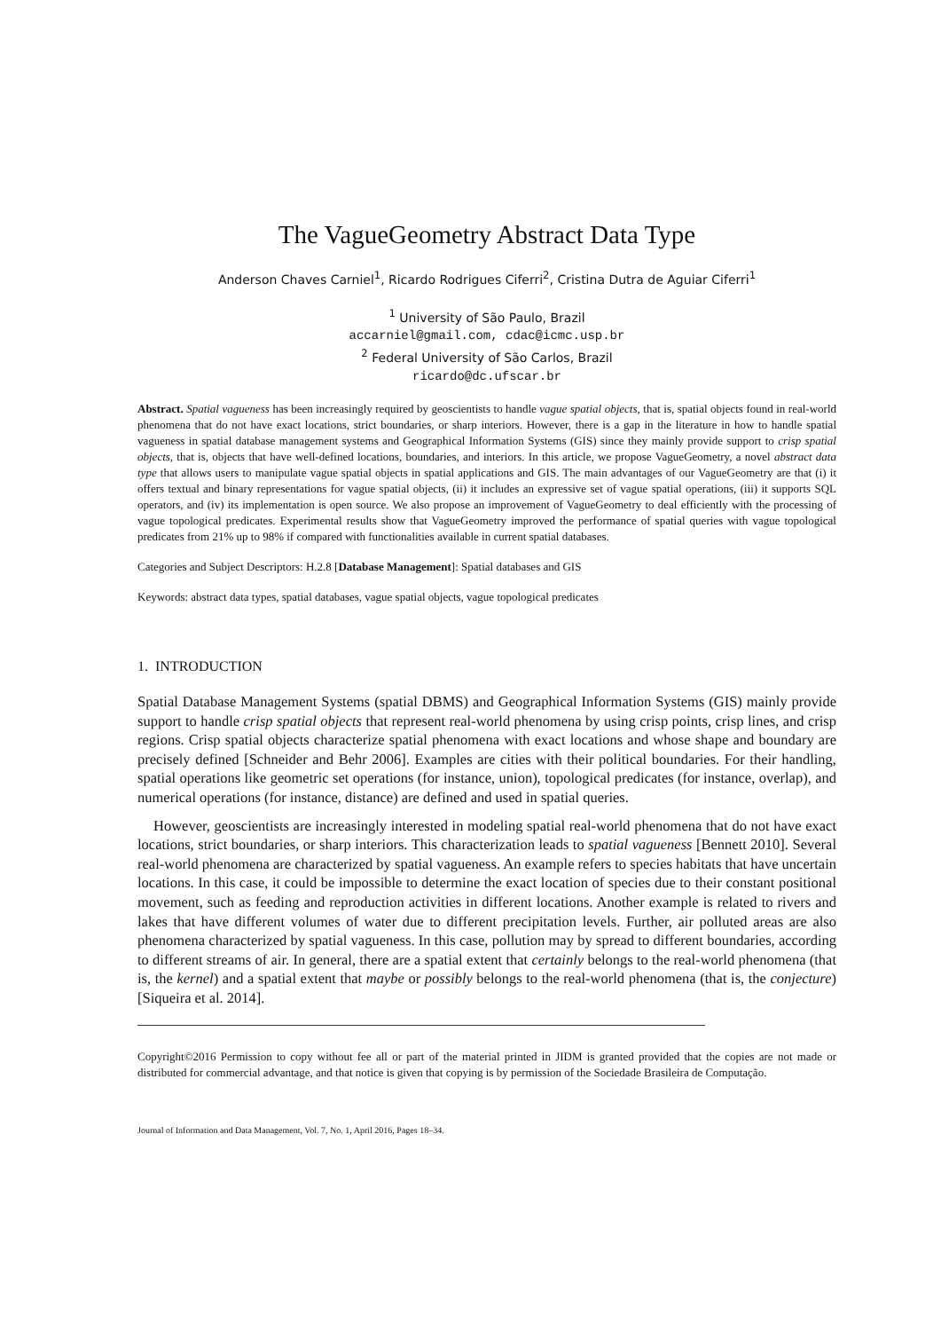The VagueGeometry Abstract Data Type
Anderson Chaves Carniel<sup>1</sup>, Ricardo Rodrigues Ciferri<sup>2</sup>, Cristina Dutra de Aguiar Ciferri<sup>1</sup>
<sup>1</sup> University of São Paulo, Brazil
accarniel@gmail.com, cdac@icmc.usp.br
<sup>2</sup> Federal University of São Carlos, Brazil
ricardo@dc.ufscar.br
Abstract. Spatial vagueness has been increasingly required by geoscientists to handle vague spatial objects, that is, spatial objects found in real-world phenomena that do not have exact locations, strict boundaries, or sharp interiors. However, there is a gap in the literature in how to handle spatial vagueness in spatial database management systems and Geographical Information Systems (GIS) since they mainly provide support to crisp spatial objects, that is, objects that have well-defined locations, boundaries, and interiors. In this article, we propose VagueGeometry, a novel abstract data type that allows users to manipulate vague spatial objects in spatial applications and GIS. The main advantages of our VagueGeometry are that (i) it offers textual and binary representations for vague spatial objects, (ii) it includes an expressive set of vague spatial operations, (iii) it supports SQL operators, and (iv) its implementation is open source. We also propose an improvement of VagueGeometry to deal efficiently with the processing of vague topological predicates. Experimental results show that VagueGeometry improved the performance of spatial queries with vague topological predicates from 21% up to 98% if compared with functionalities available in current spatial databases.
Categories and Subject Descriptors: H.2.8 [Database Management]: Spatial databases and GIS
Keywords: abstract data types, spatial databases, vague spatial objects, vague topological predicates
1. INTRODUCTION
Spatial Database Management Systems (spatial DBMS) and Geographical Information Systems (GIS) mainly provide support to handle crisp spatial objects that represent real-world phenomena by using crisp points, crisp lines, and crisp regions. Crisp spatial objects characterize spatial phenomena with exact locations and whose shape and boundary are precisely defined [Schneider and Behr 2006]. Examples are cities with their political boundaries. For their handling, spatial operations like geometric set operations (for instance, union), topological predicates (for instance, overlap), and numerical operations (for instance, distance) are defined and used in spatial queries.
However, geoscientists are increasingly interested in modeling spatial real-world phenomena that do not have exact locations, strict boundaries, or sharp interiors. This characterization leads to spatial vagueness [Bennett 2010]. Several real-world phenomena are characterized by spatial vagueness. An example refers to species habitats that have uncertain locations. In this case, it could be impossible to determine the exact location of species due to their constant positional movement, such as feeding and reproduction activities in different locations. Another example is related to rivers and lakes that have different volumes of water due to different precipitation levels. Further, air polluted areas are also phenomena characterized by spatial vagueness. In this case, pollution may by spread to different boundaries, according to different streams of air. In general, there are a spatial extent that certainly belongs to the real-world phenomena (that is, the kernel) and a spatial extent that maybe or possibly belongs to the real-world phenomena (that is, the conjecture) [Siqueira et al. 2014].
Copyright©2016 Permission to copy without fee all or part of the material printed in JIDM is granted provided that the copies are not made or distributed for commercial advantage, and that notice is given that copying is by permission of the Sociedade Brasileira de Computação.
Journal of Information and Data Management, Vol. 7, No. 1, April 2016, Pages 18–34.